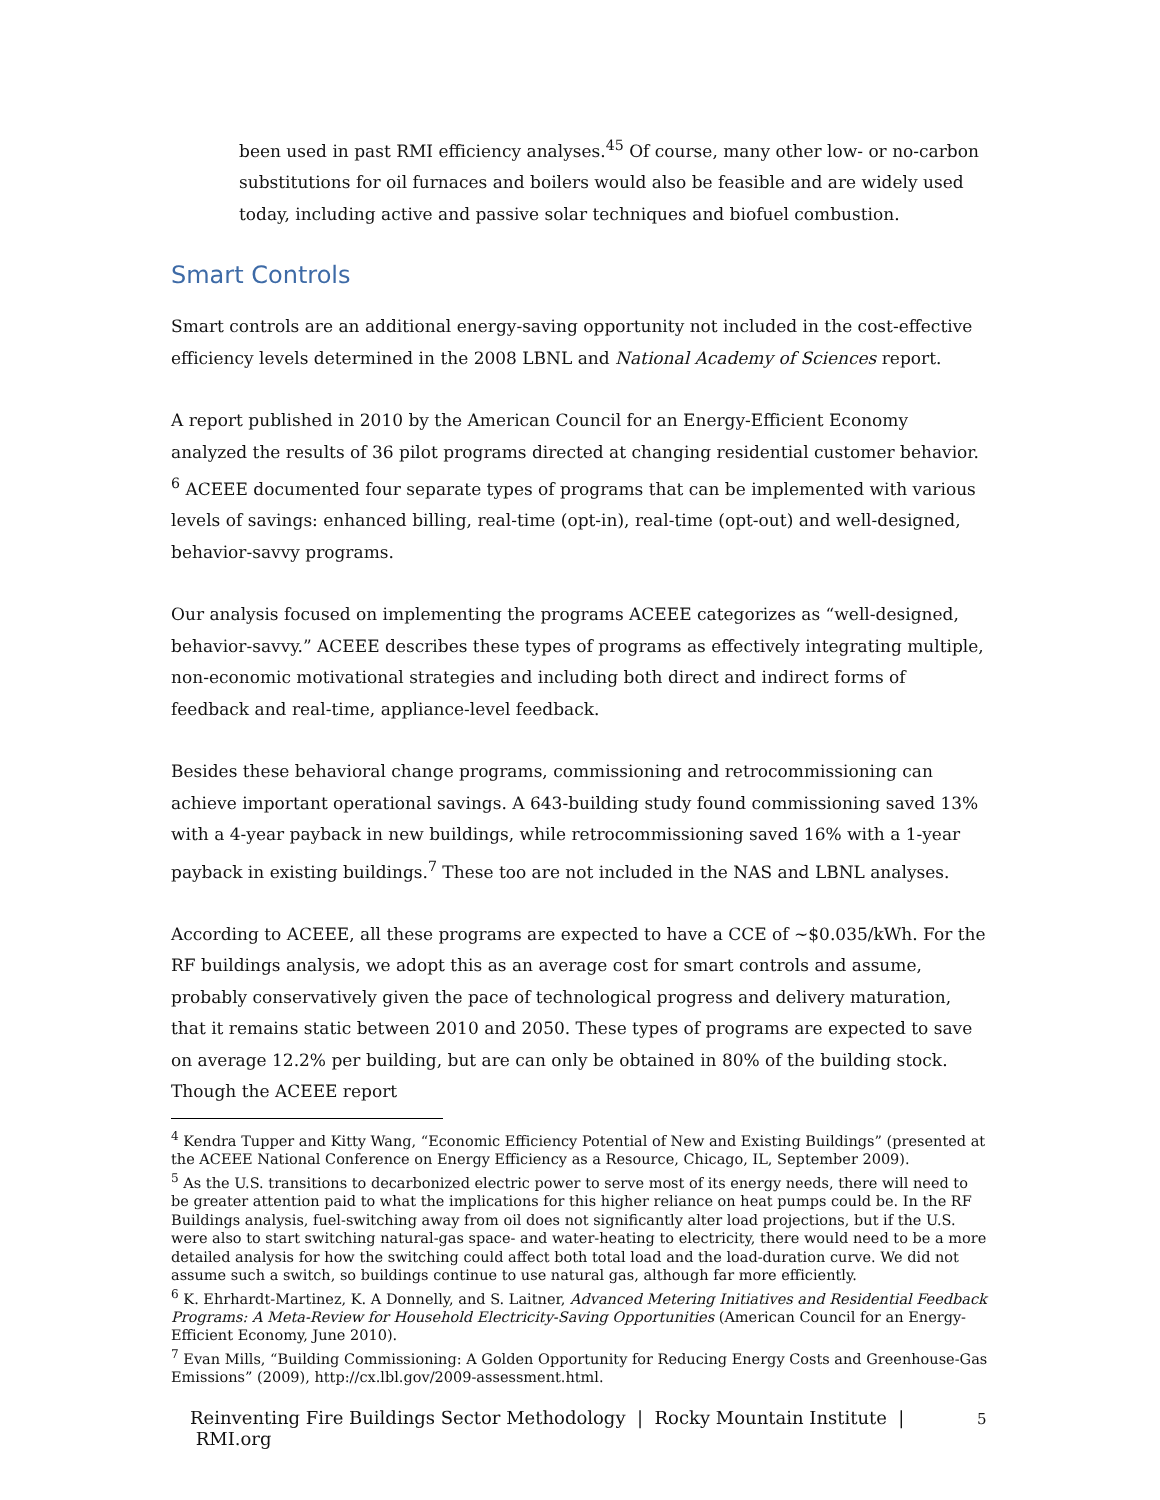been used in past RMI efficiency analyses.<sup>45</sup> Of course, many other low- or no-carbon substitutions for oil furnaces and boilers would also be feasible and are widely used today, including active and passive solar techniques and biofuel combustion.
Smart Controls
Smart controls are an additional energy-saving opportunity not included in the cost-effective efficiency levels determined in the 2008 LBNL and National Academy of Sciences report.
A report published in 2010 by the American Council for an Energy-Efficient Economy analyzed the results of 36 pilot programs directed at changing residential customer behavior. <sup>6</sup> ACEEE documented four separate types of programs that can be implemented with various levels of savings: enhanced billing, real-time (opt-in), real-time (opt-out) and well-designed, behavior-savvy programs.
Our analysis focused on implementing the programs ACEEE categorizes as “well-designed, behavior-savvy.” ACEEE describes these types of programs as effectively integrating multiple, non-economic motivational strategies and including both direct and indirect forms of feedback and real-time, appliance-level feedback.
Besides these behavioral change programs, commissioning and retrocommissioning can achieve important operational savings. A 643-building study found commissioning saved 13% with a 4-year payback in new buildings, while retrocommissioning saved 16% with a 1-year payback in existing buildings.<sup>7</sup> These too are not included in the NAS and LBNL analyses.
According to ACEEE, all these programs are expected to have a CCE of ~$0.035/kWh. For the RF buildings analysis, we adopt this as an average cost for smart controls and assume, probably conservatively given the pace of technological progress and delivery maturation, that it remains static between 2010 and 2050. These types of programs are expected to save on average 12.2% per building, but are can only be obtained in 80% of the building stock. Though the ACEEE report
<sup>4</sup> Kendra Tupper and Kitty Wang, “Economic Efficiency Potential of New and Existing Buildings” (presented at the ACEEE National Conference on Energy Efficiency as a Resource, Chicago, IL, September 2009).
<sup>5</sup> As the U.S. transitions to decarbonized electric power to serve most of its energy needs, there will need to be greater attention paid to what the implications for this higher reliance on heat pumps could be. In the RF Buildings analysis, fuel-switching away from oil does not significantly alter load projections, but if the U.S. were also to start switching natural-gas space- and water-heating to electricity, there would need to be a more detailed analysis for how the switching could affect both total load and the load-duration curve. We did not assume such a switch, so buildings continue to use natural gas, although far more efficiently.
<sup>6</sup> K. Ehrhardt-Martinez, K. A Donnelly, and S. Laitner, Advanced Metering Initiatives and Residential Feedback Programs: A Meta-Review for Household Electricity-Saving Opportunities (American Council for an Energy-Efficient Economy, June 2010).
<sup>7</sup> Evan Mills, “Building Commissioning: A Golden Opportunity for Reducing Energy Costs and Greenhouse-Gas Emissions” (2009), http://cx.lbl.gov/2009-assessment.html.
Reinventing Fire Buildings Sector Methodology | Rocky Mountain Institute | RMI.org 5